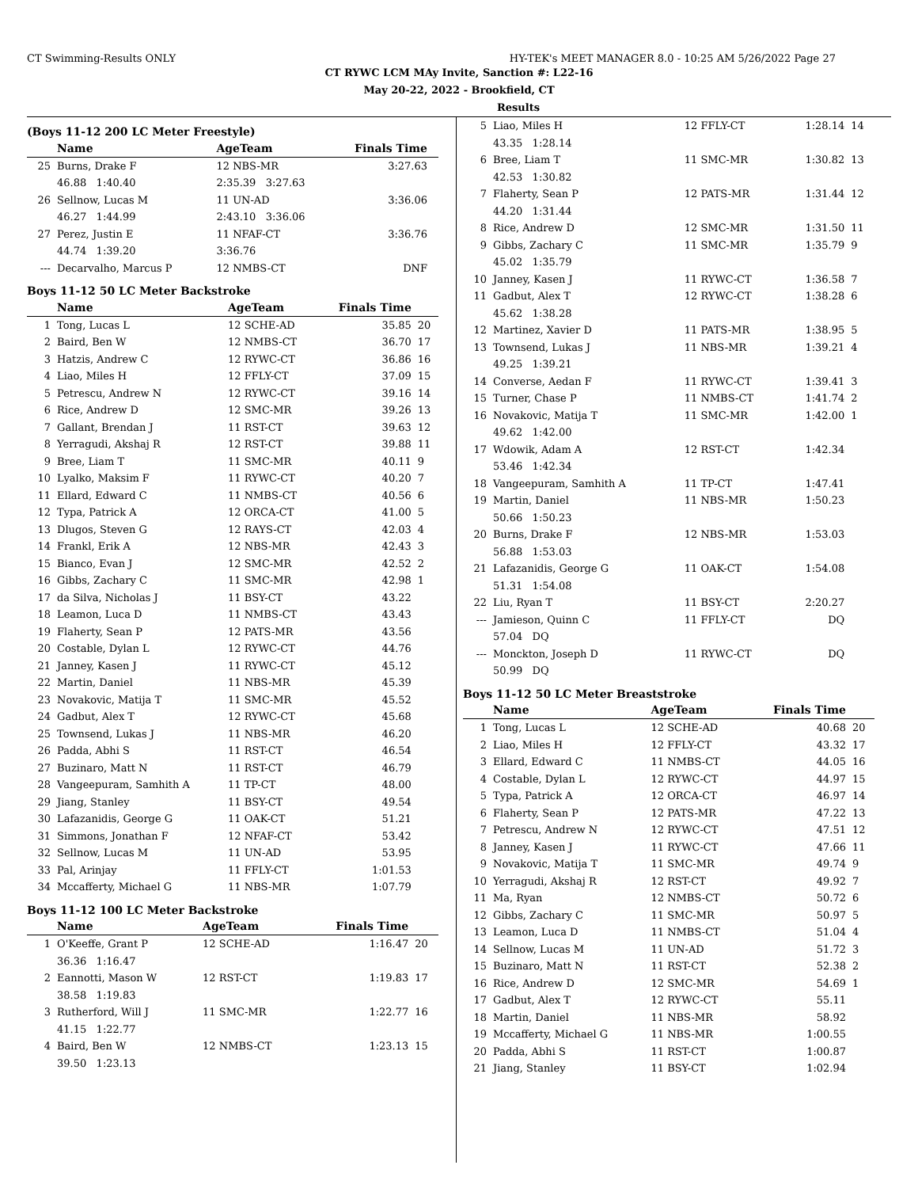CT Swimming-Results ONLY HY-TEK's MEET MANAGER 8.0 - 10:25 AM 5/26/2022 Page 27
CT RYWC LCM MAy Invite, Sanction #: L22-16
May 20-22, 2022 - Brookfield, CT
Results
(Boys 11-12 200 LC Meter Freestyle)
| | Name | | AgeTeam | Finals Time | |
| --- | --- | --- | --- | --- | --- |
| 25 | Burns, Drake F | | 12 NBS-MR | 3:27.63 | |
| | 46.88 1:40.40 | | 2:35.39 3:27.63 | | |
| 26 | Sellnow, Lucas M | | 11 UN-AD | 3:36.06 | |
| | 46.27 1:44.99 | | 2:43.10 3:36.06 | | |
| 27 | Perez, Justin E | | 11 NFAF-CT | 3:36.76 | |
| | 44.74 1:39.20 | | 3:36.76 | | |
| --- | Decarvalho, Marcus P | | 12 NMBS-CT | DNF | |
Boys 11-12 50 LC Meter Backstroke
| | Name | AgeTeam | Finals Time | |
| --- | --- | --- | --- | --- |
| 1 | Tong, Lucas L | 12 SCHE-AD | 35.85 | 20 |
| 2 | Baird, Ben W | 12 NMBS-CT | 36.70 | 17 |
| 3 | Hatzis, Andrew C | 12 RYWC-CT | 36.86 | 16 |
| 4 | Liao, Miles H | 12 FFLY-CT | 37.09 | 15 |
| 5 | Petrescu, Andrew N | 12 RYWC-CT | 39.16 | 14 |
| 6 | Rice, Andrew D | 12 SMC-MR | 39.26 | 13 |
| 7 | Gallant, Brendan J | 11 RST-CT | 39.63 | 12 |
| 8 | Yerragudi, Akshaj R | 12 RST-CT | 39.88 | 11 |
| 9 | Bree, Liam T | 11 SMC-MR | 40.11 | 9 |
| 10 | Lyalko, Maksim F | 11 RYWC-CT | 40.20 | 7 |
| 11 | Ellard, Edward C | 11 NMBS-CT | 40.56 | 6 |
| 12 | Typa, Patrick A | 12 ORCA-CT | 41.00 | 5 |
| 13 | Dlugos, Steven G | 12 RAYS-CT | 42.03 | 4 |
| 14 | Frankl, Erik A | 12 NBS-MR | 42.43 | 3 |
| 15 | Bianco, Evan J | 12 SMC-MR | 42.52 | 2 |
| 16 | Gibbs, Zachary C | 11 SMC-MR | 42.98 | 1 |
| 17 | da Silva, Nicholas J | 11 BSY-CT | 43.22 | |
| 18 | Leamon, Luca D | 11 NMBS-CT | 43.43 | |
| 19 | Flaherty, Sean P | 12 PATS-MR | 43.56 | |
| 20 | Costable, Dylan L | 12 RYWC-CT | 44.76 | |
| 21 | Janney, Kasen J | 11 RYWC-CT | 45.12 | |
| 22 | Martin, Daniel | 11 NBS-MR | 45.39 | |
| 23 | Novakovic, Matija T | 11 SMC-MR | 45.52 | |
| 24 | Gadbut, Alex T | 12 RYWC-CT | 45.68 | |
| 25 | Townsend, Lukas J | 11 NBS-MR | 46.20 | |
| 26 | Padda, Abhi S | 11 RST-CT | 46.54 | |
| 27 | Buzinaro, Matt N | 11 RST-CT | 46.79 | |
| 28 | Vangeepuram, Samhith A | 11 TP-CT | 48.00 | |
| 29 | Jiang, Stanley | 11 BSY-CT | 49.54 | |
| 30 | Lafazanidis, George G | 11 OAK-CT | 51.21 | |
| 31 | Simmons, Jonathan F | 12 NFAF-CT | 53.42 | |
| 32 | Sellnow, Lucas M | 11 UN-AD | 53.95 | |
| 33 | Pal, Arinjay | 11 FFLY-CT | 1:01.53 | |
| 34 | Mccafferty, Michael G | 11 NBS-MR | 1:07.79 | |
Boys 11-12 100 LC Meter Backstroke
| | Name | AgeTeam | Finals Time | |
| --- | --- | --- | --- | --- |
| 1 | O'Keeffe, Grant P | 12 SCHE-AD | 1:16.47 | 20 |
| | 36.36 1:16.47 | | | |
| 2 | Eannotti, Mason W | 12 RST-CT | 1:19.83 | 17 |
| | 38.58 1:19.83 | | | |
| 3 | Rutherford, Will J | 11 SMC-MR | 1:22.77 | 16 |
| | 41.15 1:22.77 | | | |
| 4 | Baird, Ben W | 12 NMBS-CT | 1:23.13 | 15 |
| | 39.50 1:23.13 | | | |
| 5 | Liao, Miles H | 12 FFLY-CT | 1:28.14 | 14 |
| | 43.35 1:28.14 | | | |
| 6 | Bree, Liam T | 11 SMC-MR | 1:30.82 | 13 |
| | 42.53 1:30.82 | | | |
| 7 | Flaherty, Sean P | 12 PATS-MR | 1:31.44 | 12 |
| | 44.20 1:31.44 | | | |
| 8 | Rice, Andrew D | 12 SMC-MR | 1:31.50 | 11 |
| 9 | Gibbs, Zachary C | 11 SMC-MR | 1:35.79 | 9 |
| | 45.02 1:35.79 | | | |
| 10 | Janney, Kasen J | 11 RYWC-CT | 1:36.58 | 7 |
| 11 | Gadbut, Alex T | 12 RYWC-CT | 1:38.28 | 6 |
| | 45.62 1:38.28 | | | |
| 12 | Martinez, Xavier D | 11 PATS-MR | 1:38.95 | 5 |
| 13 | Townsend, Lukas J | 11 NBS-MR | 1:39.21 | 4 |
| | 49.25 1:39.21 | | | |
| 14 | Converse, Aedan F | 11 RYWC-CT | 1:39.41 | 3 |
| 15 | Turner, Chase P | 11 NMBS-CT | 1:41.74 | 2 |
| 16 | Novakovic, Matija T | 11 SMC-MR | 1:42.00 | 1 |
| | 49.62 1:42.00 | | | |
| 17 | Wdowik, Adam A | 12 RST-CT | 1:42.34 | |
| | 53.46 1:42.34 | | | |
| 18 | Vangeepuram, Samhith A | 11 TP-CT | 1:47.41 | |
| 19 | Martin, Daniel | 11 NBS-MR | 1:50.23 | |
| | 50.66 1:50.23 | | | |
| 20 | Burns, Drake F | 12 NBS-MR | 1:53.03 | |
| | 56.88 1:53.03 | | | |
| 21 | Lafazanidis, George G | 11 OAK-CT | 1:54.08 | |
| | 51.31 1:54.08 | | | |
| 22 | Liu, Ryan T | 11 BSY-CT | 2:20.27 | |
| --- | Jamieson, Quinn C | 11 FFLY-CT | DQ | |
| | 57.04 DQ | | | |
| --- | Monckton, Joseph D | 11 RYWC-CT | DQ | |
| | 50.99 DQ | | | |
Boys 11-12 50 LC Meter Breaststroke
| | Name | AgeTeam | Finals Time | |
| --- | --- | --- | --- | --- |
| 1 | Tong, Lucas L | 12 SCHE-AD | 40.68 | 20 |
| 2 | Liao, Miles H | 12 FFLY-CT | 43.32 | 17 |
| 3 | Ellard, Edward C | 11 NMBS-CT | 44.05 | 16 |
| 4 | Costable, Dylan L | 12 RYWC-CT | 44.97 | 15 |
| 5 | Typa, Patrick A | 12 ORCA-CT | 46.97 | 14 |
| 6 | Flaherty, Sean P | 12 PATS-MR | 47.22 | 13 |
| 7 | Petrescu, Andrew N | 12 RYWC-CT | 47.51 | 12 |
| 8 | Janney, Kasen J | 11 RYWC-CT | 47.66 | 11 |
| 9 | Novakovic, Matija T | 11 SMC-MR | 49.74 | 9 |
| 10 | Yerragudi, Akshaj R | 12 RST-CT | 49.92 | 7 |
| 11 | Ma, Ryan | 12 NMBS-CT | 50.72 | 6 |
| 12 | Gibbs, Zachary C | 11 SMC-MR | 50.97 | 5 |
| 13 | Leamon, Luca D | 11 NMBS-CT | 51.04 | 4 |
| 14 | Sellnow, Lucas M | 11 UN-AD | 51.72 | 3 |
| 15 | Buzinaro, Matt N | 11 RST-CT | 52.38 | 2 |
| 16 | Rice, Andrew D | 12 SMC-MR | 54.69 | 1 |
| 17 | Gadbut, Alex T | 12 RYWC-CT | 55.11 | |
| 18 | Martin, Daniel | 11 NBS-MR | 58.92 | |
| 19 | Mccafferty, Michael G | 11 NBS-MR | 1:00.55 | |
| 20 | Padda, Abhi S | 11 RST-CT | 1:00.87 | |
| 21 | Jiang, Stanley | 11 BSY-CT | 1:02.94 | |